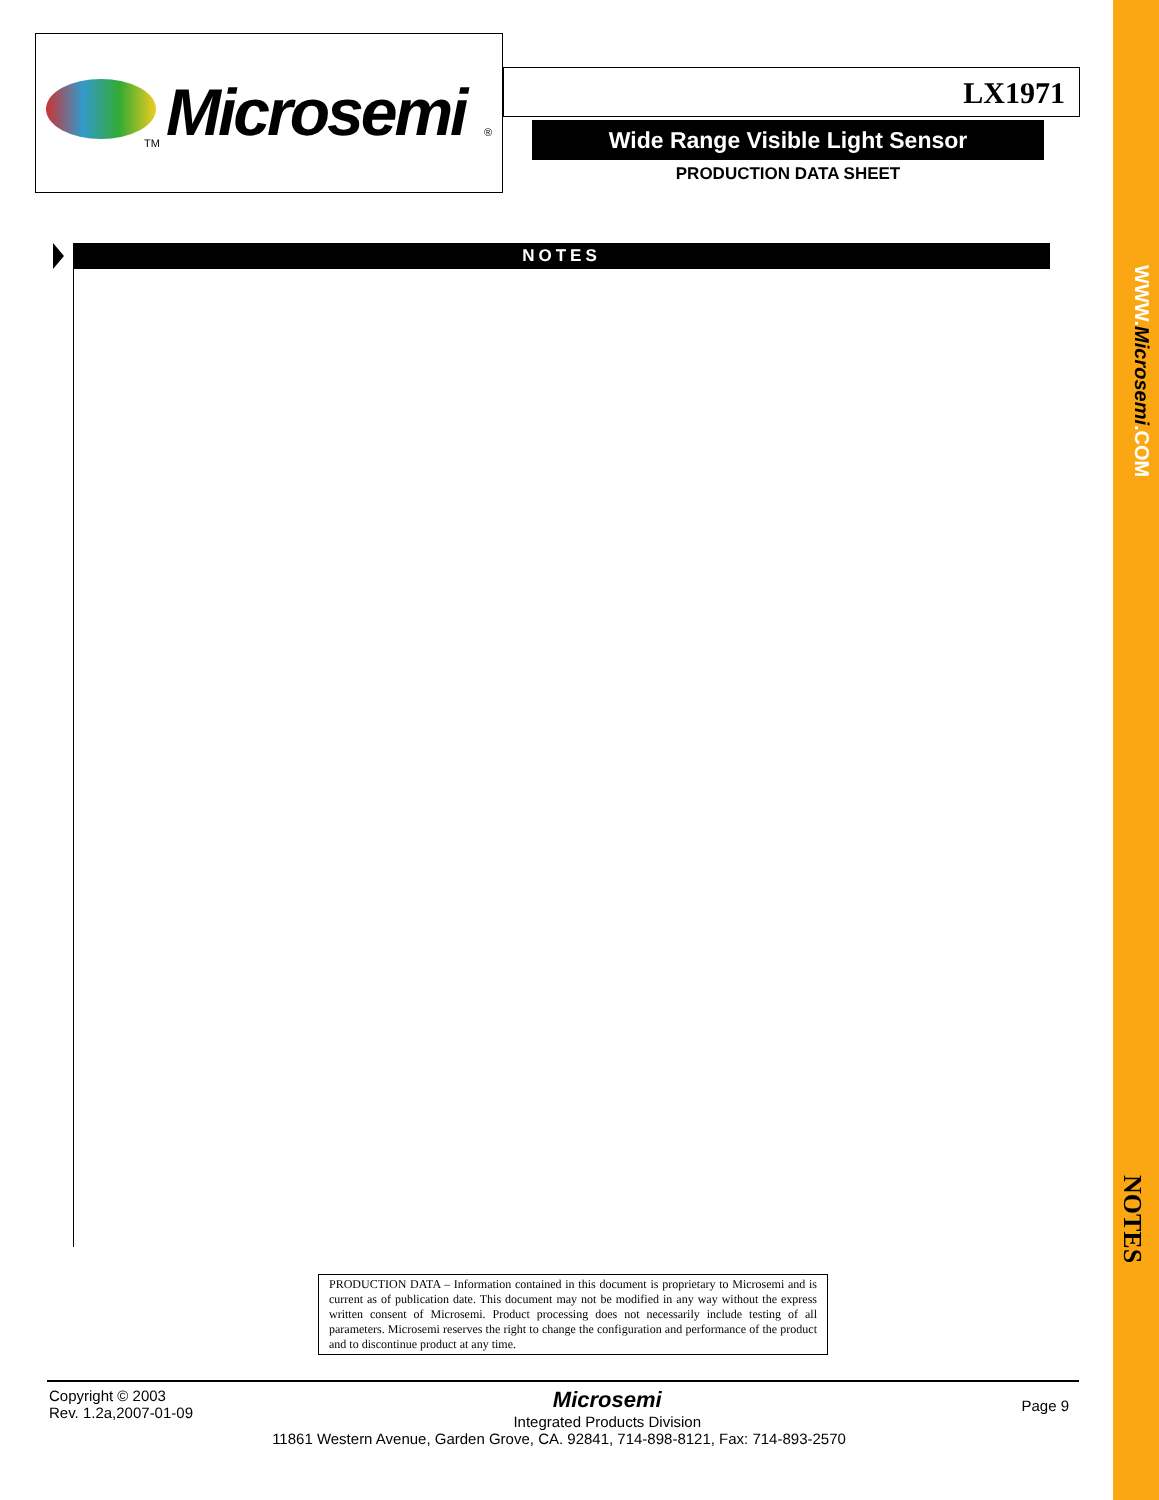Microsemi
TM
®
LX1971
Wide Range Visible Light Sensor
PRODUCTION DATA SHEET
NOTES
PRODUCTION DATA – Information contained in this document is proprietary to Microsemi and is current as of publication date. This document may not be modified in any way without the express written consent of Microsemi. Product processing does not necessarily include testing of all parameters. Microsemi reserves the right to change the configuration and performance of the product and to discontinue product at any time.
Copyright © 2003
Rev. 1.2a,2007-01-09
Page 9
Microsemi
Integrated Products Division
11861 Western Avenue, Garden Grove, CA. 92841, 714-898-8121, Fax: 714-893-2570
WWW. Microsemi.COM
NOTES